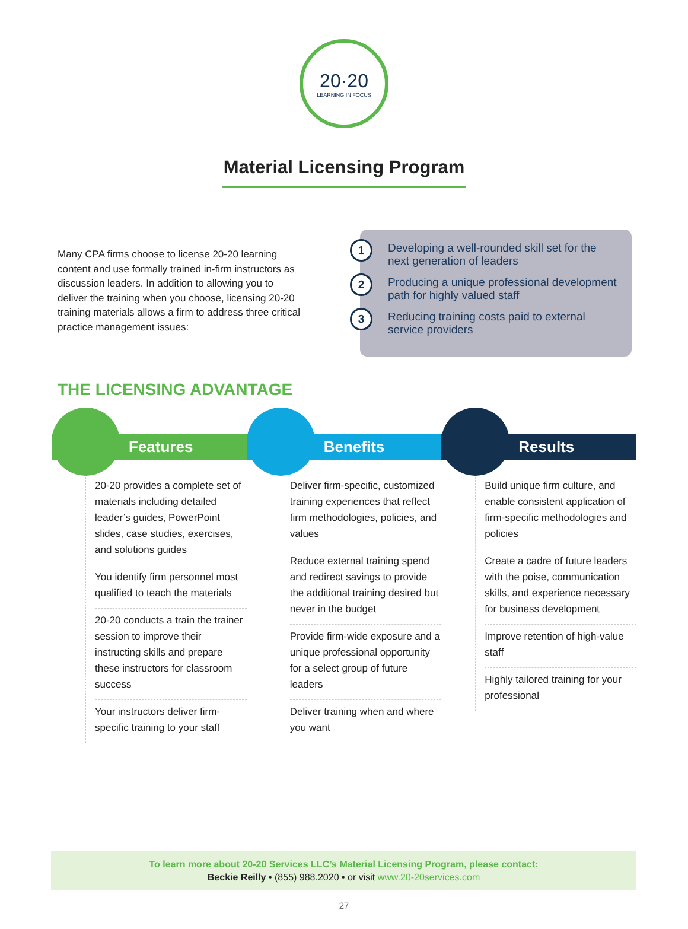20·20
LEARNING IN FOCUS
Material Licensing Program
Many CPA firms choose to license 20-20 learning content and use formally trained in-firm instructors as discussion leaders. In addition to allowing you to deliver the training when you choose, licensing 20-20 training materials allows a firm to address three critical practice management issues:
1
Developing a well-rounded skill set for the next generation of leaders
2
Producing a unique professional development path for highly valued staff
3
Reducing training costs paid to external service providers
THE LICENSING ADVANTAGE
Features
20-20 provides a complete set of materials including detailed leader’s guides, PowerPoint slides, case studies, exercises, and solutions guides
You identify firm personnel most qualified to teach the materials
20-20 conducts a train the trainer session to improve their instructing skills and prepare these instructors for classroom success
Your instructors deliver firm-specific training to your staff
Benefits
Deliver firm-specific, customized training experiences that reflect firm methodologies, policies, and values
Reduce external training spend and redirect savings to provide the additional training desired but never in the budget
Provide firm-wide exposure and a unique professional opportunity for a select group of future leaders
Deliver training when and where you want
Results
Build unique firm culture, and enable consistent application of firm-specific methodologies and policies
Create a cadre of future leaders with the poise, communication skills, and experience necessary for business development
Improve retention of high-value staff
Highly tailored training for your professional
To learn more about 20-20 Services LLC’s Material Licensing Program, please contact:
Beckie Reilly • (855) 988.2020 • or visit www.20-20services.com
27